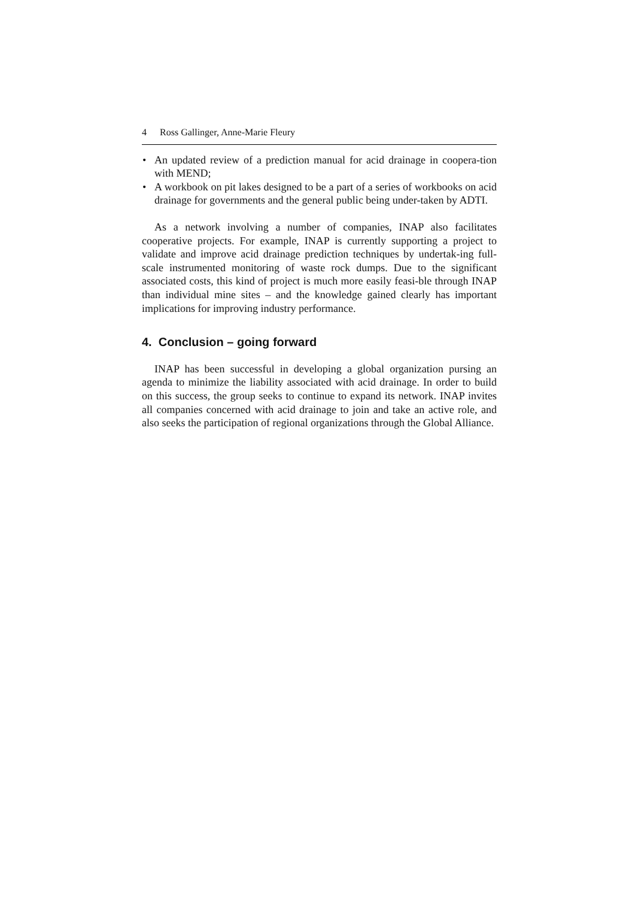4 Ross Gallinger, Anne-Marie Fleury
• An updated review of a prediction manual for acid drainage in coopera-tion with MEND;
• A workbook on pit lakes designed to be a part of a series of workbooks on acid drainage for governments and the general public being under-taken by ADTI.
As a network involving a number of companies, INAP also facilitates cooperative projects. For example, INAP is currently supporting a project to validate and improve acid drainage prediction techniques by undertak-ing full-scale instrumented monitoring of waste rock dumps. Due to the significant associated costs, this kind of project is much more easily feasi-ble through INAP than individual mine sites – and the knowledge gained clearly has important implications for improving industry performance.
4. Conclusion – going forward
INAP has been successful in developing a global organization pursing an agenda to minimize the liability associated with acid drainage. In order to build on this success, the group seeks to continue to expand its network. INAP invites all companies concerned with acid drainage to join and take an active role, and also seeks the participation of regional organizations through the Global Alliance.